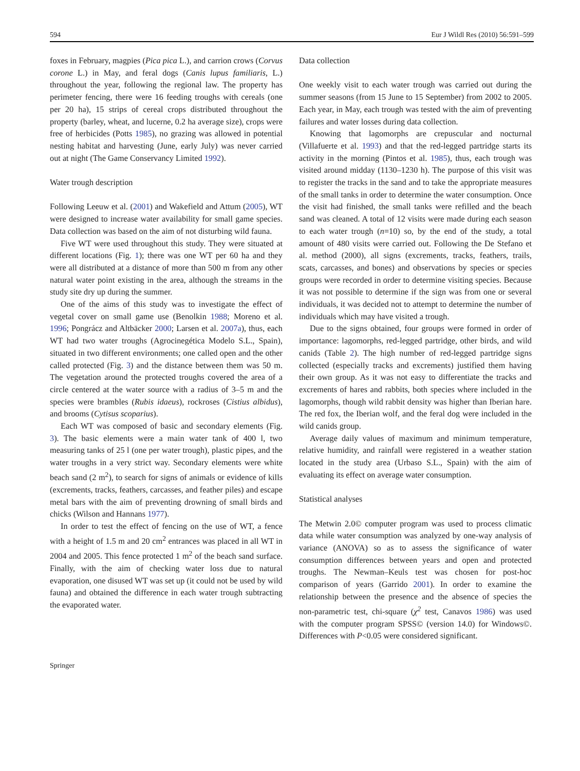594 Eur J Wildl Res (2010) 56:591–599
foxes in February, magpies (Pica pica L.), and carrion crows (Corvus corone L.) in May, and feral dogs (Canis lupus familiaris, L.) throughout the year, following the regional law. The property has perimeter fencing, there were 16 feeding troughs with cereals (one per 20 ha), 15 strips of cereal crops distributed throughout the property (barley, wheat, and lucerne, 0.2 ha average size), crops were free of herbicides (Potts 1985), no grazing was allowed in potential nesting habitat and harvesting (June, early July) was never carried out at night (The Game Conservancy Limited 1992).
Water trough description
Following Leeuw et al. (2001) and Wakefield and Attum (2005), WT were designed to increase water availability for small game species. Data collection was based on the aim of not disturbing wild fauna.
Five WT were used throughout this study. They were situated at different locations (Fig. 1); there was one WT per 60 ha and they were all distributed at a distance of more than 500 m from any other natural water point existing in the area, although the streams in the study site dry up during the summer.
One of the aims of this study was to investigate the effect of vegetal cover on small game use (Benolkin 1988; Moreno et al. 1996; Pongrácz and Altbäcker 2000; Larsen et al. 2007a), thus, each WT had two water troughs (Agrocinegética Modelo S.L., Spain), situated in two different environments; one called open and the other called protected (Fig. 3) and the distance between them was 50 m. The vegetation around the protected troughs covered the area of a circle centered at the water source with a radius of 3–5 m and the species were brambles (Rubis idaeus), rockroses (Cistius albidus), and brooms (Cytisus scoparius).
Each WT was composed of basic and secondary elements (Fig. 3). The basic elements were a main water tank of 400 l, two measuring tanks of 25 l (one per water trough), plastic pipes, and the water troughs in a very strict way. Secondary elements were white beach sand (2 m<sup>2</sup>), to search for signs of animals or evidence of kills (excrements, tracks, feathers, carcasses, and feather piles) and escape metal bars with the aim of preventing drowning of small birds and chicks (Wilson and Hannans 1977).
In order to test the effect of fencing on the use of WT, a fence with a height of 1.5 m and 20 cm<sup>2</sup> entrances was placed in all WT in 2004 and 2005. This fence protected 1 m<sup>2</sup> of the beach sand surface. Finally, with the aim of checking water loss due to natural evaporation, one disused WT was set up (it could not be used by wild fauna) and obtained the difference in each water trough subtracting the evaporated water.
Data collection
One weekly visit to each water trough was carried out during the summer seasons (from 15 June to 15 September) from 2002 to 2005. Each year, in May, each trough was tested with the aim of preventing failures and water losses during data collection.
Knowing that lagomorphs are crepuscular and nocturnal (Villafuerte et al. 1993) and that the red-legged partridge starts its activity in the morning (Pintos et al. 1985), thus, each trough was visited around midday (1130–1230 h). The purpose of this visit was to register the tracks in the sand and to take the appropriate measures of the small tanks in order to determine the water consumption. Once the visit had finished, the small tanks were refilled and the beach sand was cleaned. A total of 12 visits were made during each season to each water trough (n=10) so, by the end of the study, a total amount of 480 visits were carried out. Following the De Stefano et al. method (2000), all signs (excrements, tracks, feathers, trails, scats, carcasses, and bones) and observations by species or species groups were recorded in order to determine visiting species. Because it was not possible to determine if the sign was from one or several individuals, it was decided not to attempt to determine the number of individuals which may have visited a trough.
Due to the signs obtained, four groups were formed in order of importance: lagomorphs, red-legged partridge, other birds, and wild canids (Table 2). The high number of red-legged partridge signs collected (especially tracks and excrements) justified them having their own group. As it was not easy to differentiate the tracks and excrements of hares and rabbits, both species where included in the lagomorphs, though wild rabbit density was higher than Iberian hare. The red fox, the Iberian wolf, and the feral dog were included in the wild canids group.
Average daily values of maximum and minimum tempera­ture, relative humidity, and rainfall were registered in a weather station located in the study area (Urbaso S.L., Spain) with the aim of evaluating its effect on average water consumption.
Statistical analyses
The Metwin 2.0© computer program was used to process climatic data while water consumption was analyzed by one-way analysis of variance (ANOVA) so as to assess the significance of water consumption differences between years and open and protected troughs. The Newman–Keuls test was chosen for post-hoc comparison of years (Garrido 2001). In order to examine the relationship between the presence and the absence of species the non-parametric test, chi-square (χ<sup>2</sup> test, Canavos 1986) was used with the computer program SPSS© (version 14.0) for Windows©. Differences with P<0.05 were considered significant.
Springer